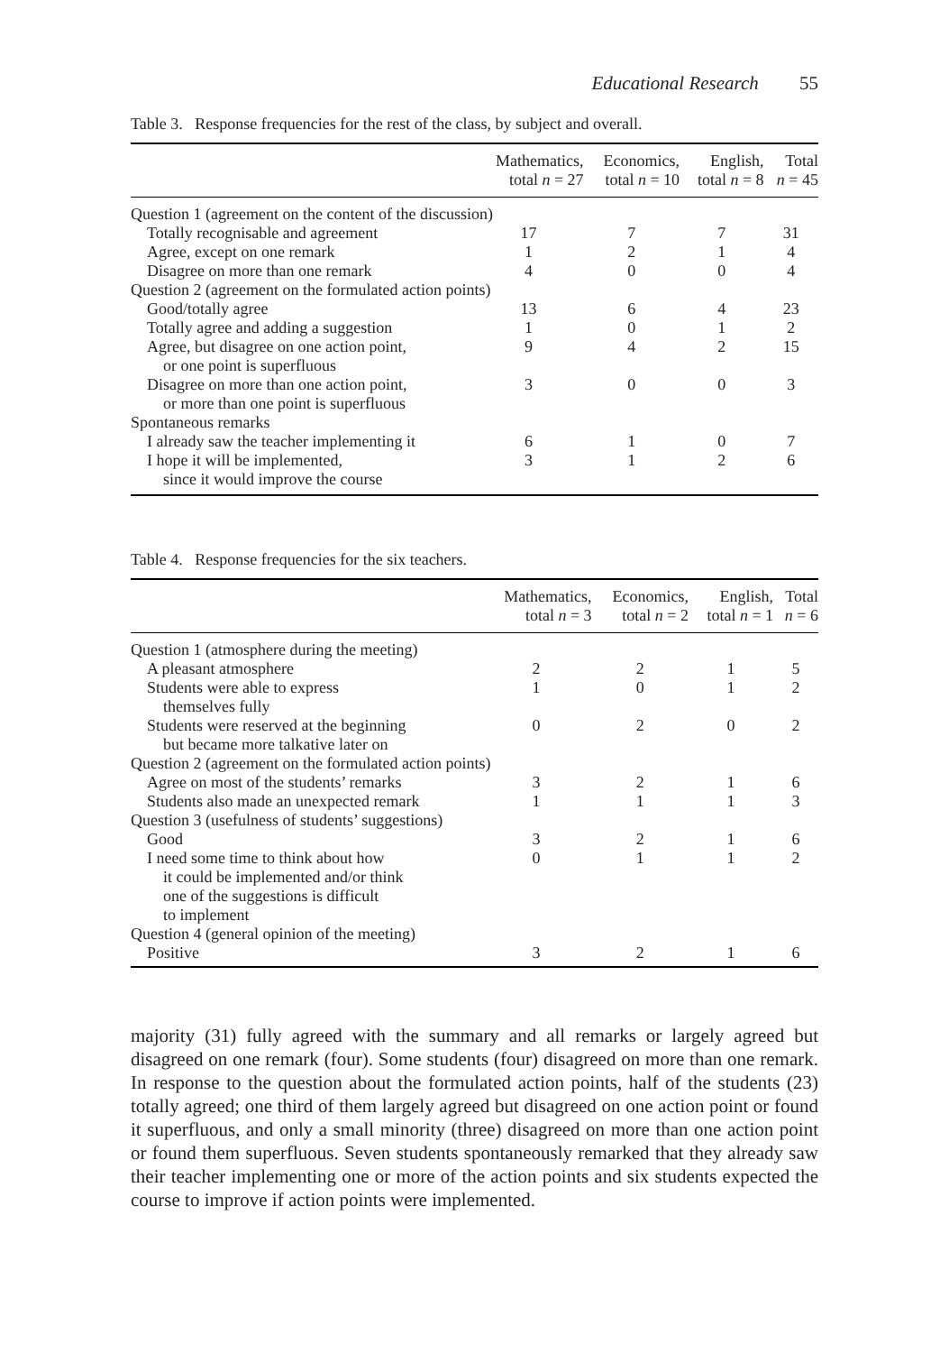Educational Research 55
Table 3. Response frequencies for the rest of the class, by subject and overall.
| | Mathematics, total n = 27 | Economics, total n = 10 | English, total n = 8 | Total n = 45 |
| --- | --- | --- | --- | --- |
| Question 1 (agreement on the content of the discussion) | | | | |
| Totally recognisable and agreement | 17 | 7 | 7 | 31 |
| Agree, except on one remark | 1 | 2 | 1 | 4 |
| Disagree on more than one remark | 4 | 0 | 0 | 4 |
| Question 2 (agreement on the formulated action points) | | | | |
| Good/totally agree | 13 | 6 | 4 | 23 |
| Totally agree and adding a suggestion | 1 | 0 | 1 | 2 |
| Agree, but disagree on one action point, or one point is superfluous | 9 | 4 | 2 | 15 |
| Disagree on more than one action point, or more than one point is superfluous | 3 | 0 | 0 | 3 |
| Spontaneous remarks | | | | |
| I already saw the teacher implementing it | 6 | 1 | 0 | 7 |
| I hope it will be implemented, since it would improve the course | 3 | 1 | 2 | 6 |
Table 4. Response frequencies for the six teachers.
| | Mathematics, total n = 3 | Economics, total n = 2 | English, total n = 1 | Total n = 6 |
| --- | --- | --- | --- | --- |
| Question 1 (atmosphere during the meeting) | | | | |
| A pleasant atmosphere | 2 | 2 | 1 | 5 |
| Students were able to express themselves fully | 1 | 0 | 1 | 2 |
| Students were reserved at the beginning but became more talkative later on | 0 | 2 | 0 | 2 |
| Question 2 (agreement on the formulated action points) | | | | |
| Agree on most of the students’ remarks | 3 | 2 | 1 | 6 |
| Students also made an unexpected remark | 1 | 1 | 1 | 3 |
| Question 3 (usefulness of students’ suggestions) | | | | |
| Good | 3 | 2 | 1 | 6 |
| I need some time to think about how it could be implemented and/or think one of the suggestions is difficult to implement | 0 | 1 | 1 | 2 |
| Question 4 (general opinion of the meeting) | | | | |
| Positive | 3 | 2 | 1 | 6 |
majority (31) fully agreed with the summary and all remarks or largely agreed but disagreed on one remark (four). Some students (four) disagreed on more than one remark. In response to the question about the formulated action points, half of the students (23) totally agreed; one third of them largely agreed but disagreed on one action point or found it superfluous, and only a small minority (three) disagreed on more than one action point or found them superfluous. Seven students spontaneously remarked that they already saw their teacher implementing one or more of the action points and six students expected the course to improve if action points were implemented.